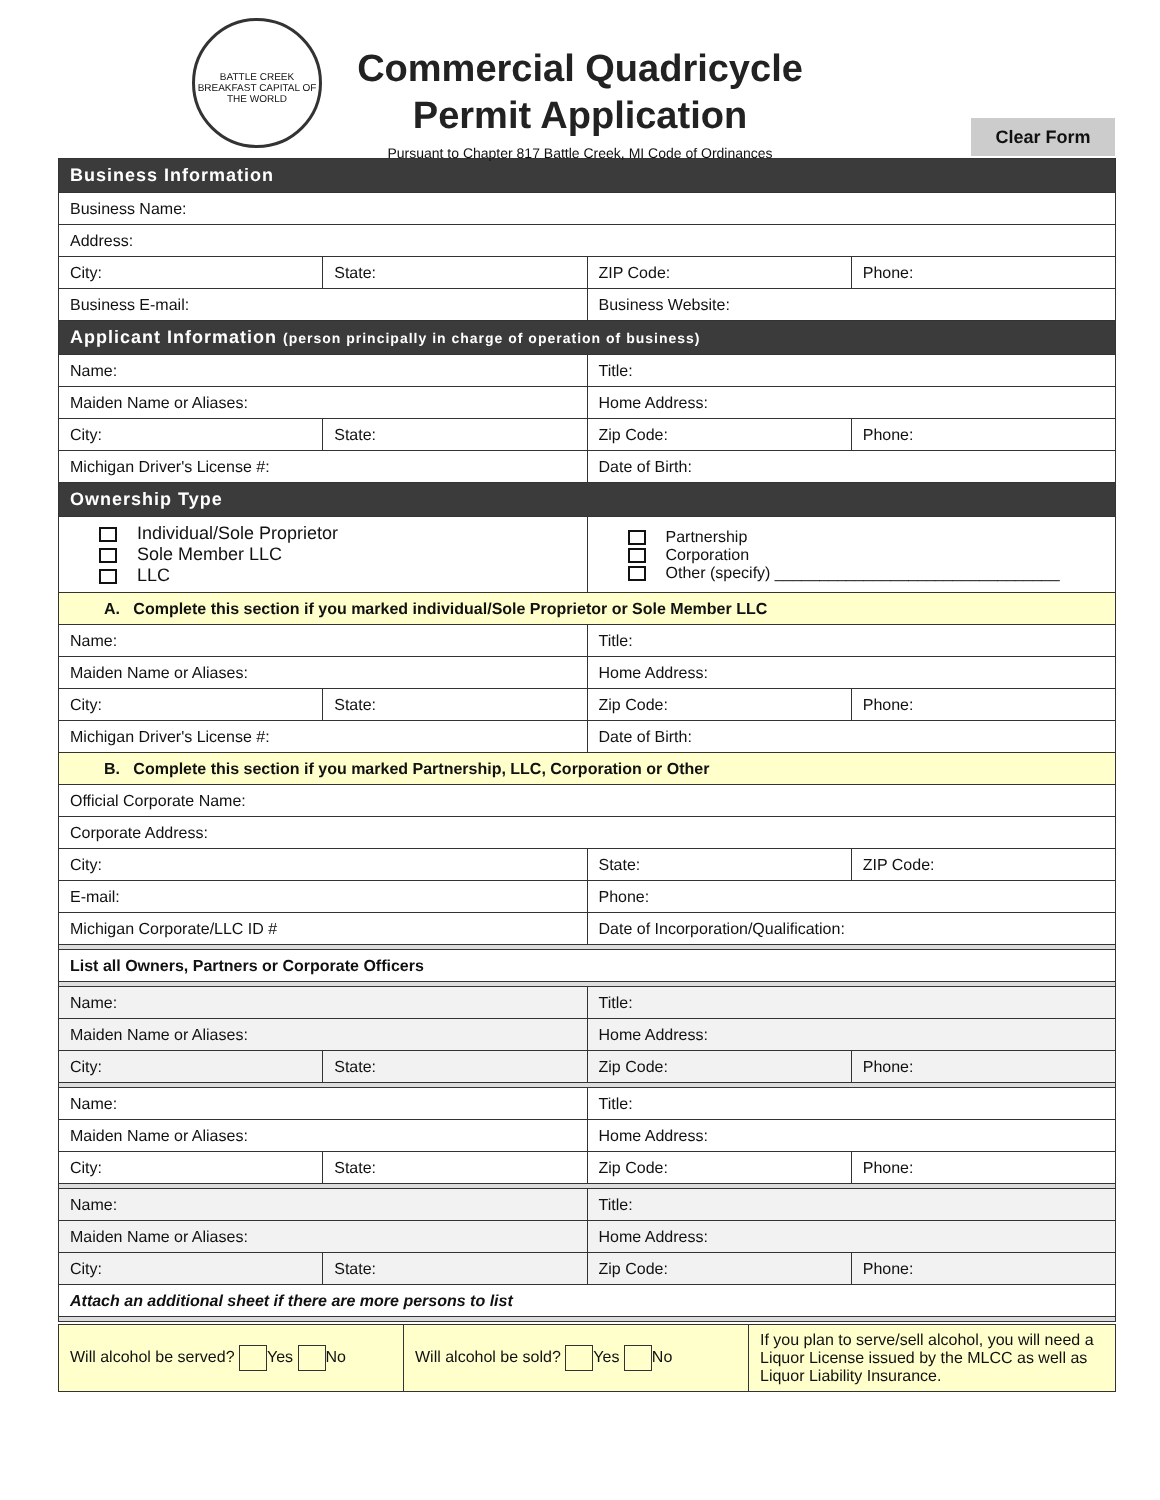BATTLE CREEK
BREAKFAST CAPITAL OF THE WORLD
Commercial Quadricycle
Permit Application
Pursuant to Chapter 817 Battle Creek, MI Code of Ordinances
Clear Form
| Business Information | | | |
| Business Name: | | | |
| Address: | | | |
| City: | State: | ZIP Code: | Phone: |
| Business E-mail: | | Business Website: | |
| Applicant Information (person principally in charge of operation of business) | | | |
| Name: | | Title: | |
| Maiden Name or Aliases: | | Home Address: | |
| City: | State: | Zip Code: | Phone: |
| Michigan Driver's License #: | | Date of Birth: | |
| Ownership Type | | | |
| Individual/Sole Proprietor Sole Member LLC LLC | | Partnership Corporation Other (specify) ________________________________ | |
| A. Complete this section if you marked individual/Sole Proprietor or Sole Member LLC | | | |
| Name: | | Title: | |
| Maiden Name or Aliases: | | Home Address: | |
| City: | State: | Zip Code: | Phone: |
| Michigan Driver's License #: | | Date of Birth: | |
| B. Complete this section if you marked Partnership, LLC, Corporation or Other | | | |
| Official Corporate Name: | | | |
| Corporate Address: | | | |
| City: | | State: | ZIP Code: |
| E-mail: | | Phone: | |
| Michigan Corporate/LLC ID # | | Date of Incorporation/Qualification: | |
| List all Owners, Partners or Corporate Officers | | | |
| Name: | | Title: | |
| Maiden Name or Aliases: | | Home Address: | |
| City: | State: | Zip Code: | Phone: |
| Name: | | Title: | |
| Maiden Name or Aliases: | | Home Address: | |
| City: | State: | Zip Code: | Phone: |
| Name: | | Title: | |
| Maiden Name or Aliases: | | Home Address: | |
| City: | State: | Zip Code: | Phone: |
| Attach an additional sheet if there are more persons to list | | | |
| Will alcohol be served? Yes No | Will alcohol be sold? Yes No | If you plan to serve/sell alcohol, you will need a Liquor License issued by the MLCC as well as Liquor Liability Insurance. |